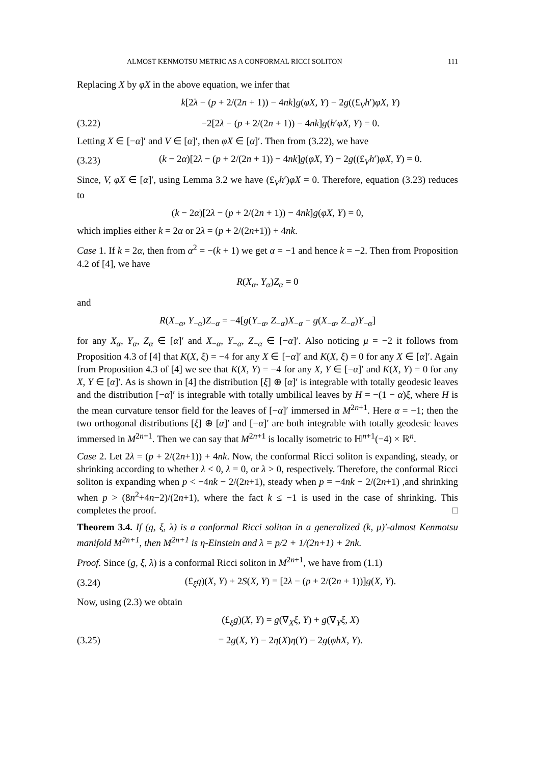ALMOST KENMOTSU METRIC AS A CONFORMAL RICCI SOLITON 111
Replacing X by φX in the above equation, we infer that
k[2λ − (p + 2/(2n + 1)) − 4nk]g(φX, Y) − 2g((£<sub>V</sub>h′)φX, Y)
(3.22) −2[2λ − (p + 2/(2n + 1)) − 4nk]g(h′φX, Y) = 0.
Letting X ∈ [−α]′ and V ∈ [α]′, then φX ∈ [α]′. Then from (3.22), we have
(3.23) (k − 2α)[2λ − (p + 2/(2n + 1)) − 4nk]g(φX, Y) − 2g((£<sub>V</sub>h′)φX, Y) = 0.
Since, V, φX ∈ [α]′, using Lemma 3.2 we have (£<sub>V</sub>h′)φX = 0. Therefore, equation (3.23) reduces to
(k − 2α)[2λ − (p + 2/(2n + 1)) − 4nk]g(φX, Y) = 0,
which implies either k = 2α or 2λ = (p + 2/(2n+1)) + 4nk.
Case 1. If k = 2α, then from α<sup>2</sup> = −(k + 1) we get α = −1 and hence k = −2. Then from Proposition 4.2 of [4], we have
R(X<sub>α</sub>, Y<sub>α</sub>)Z<sub>α</sub> = 0
and
R(X<sub>−α</sub>, Y<sub>−α</sub>)Z<sub>−α</sub> = −4[g(Y<sub>−α</sub>, Z<sub>−α</sub>)X<sub>−α</sub> − g(X<sub>−α</sub>, Z<sub>−α</sub>)Y<sub>−α</sub>]
for any X<sub>α</sub>, Y<sub>α</sub>, Z<sub>α</sub> ∈ [α]′ and X<sub>−α</sub>, Y<sub>−α</sub>, Z<sub>−α</sub> ∈ [−α]′. Also noticing μ = −2 it follows from Proposition 4.3 of [4] that K(X, ξ) = −4 for any X ∈ [−α]′ and K(X, ξ) = 0 for any X ∈ [α]′. Again from Proposition 4.3 of [4] we see that K(X, Y) = −4 for any X, Y ∈ [−α]′ and K(X, Y) = 0 for any X, Y ∈ [α]′. As is shown in [4] the distribution [ξ] ⊕ [α]′ is integrable with totally geodesic leaves and the distribution [−α]′ is integrable with totally umbilical leaves by H = −(1 − α)ξ, where H is the mean curvature tensor field for the leaves of [−α]′ immersed in M<sup>2n+1</sup>. Here α = −1; then the two orthogonal distributions [ξ] ⊕ [α]′ and [−α]′ are both integrable with totally geodesic leaves immersed in M<sup>2n+1</sup>. Then we can say that M<sup>2n+1</sup> is locally isometric to ℍ<sup>n+1</sup>(−4) × ℝ<sup>n</sup>.
Case 2. Let 2λ = (p + 2/(2n+1)) + 4nk. Now, the conformal Ricci soliton is expanding, steady, or shrinking according to whether λ < 0, λ = 0, or λ > 0, respectively. Therefore, the conformal Ricci soliton is expanding when p < −4nk − 2/(2n+1), steady when p = −4nk − 2/(2n+1) ,and shrinking when p > (8n<sup>2</sup>+4n−2)/(2n+1), where the fact k ≤ −1 is used in the case of shrinking. This completes the proof. □
Theorem 3.4. If (g, ξ, λ) is a conformal Ricci soliton in a generalized (k, μ)′-almost Kenmotsu manifold M<sup>2n+1</sup>, then M<sup>2n+1</sup> is η-Einstein and λ = p/2 + 1/(2n+1) + 2nk.
Proof. Since (g, ξ, λ) is a conformal Ricci soliton in M<sup>2n+1</sup>, we have from (1.1)
(3.24) (£<sub>ξ</sub>g)(X, Y) + 2S(X, Y) = [2λ − (p + 2/(2n + 1))]g(X, Y).
Now, using (2.3) we obtain
(£<sub>ξ</sub>g)(X, Y) = g(∇<sub>X</sub>ξ, Y) + g(∇<sub>Y</sub>ξ, X)
(3.25) = 2g(X, Y) − 2η(X)η(Y) − 2g(φhX, Y).